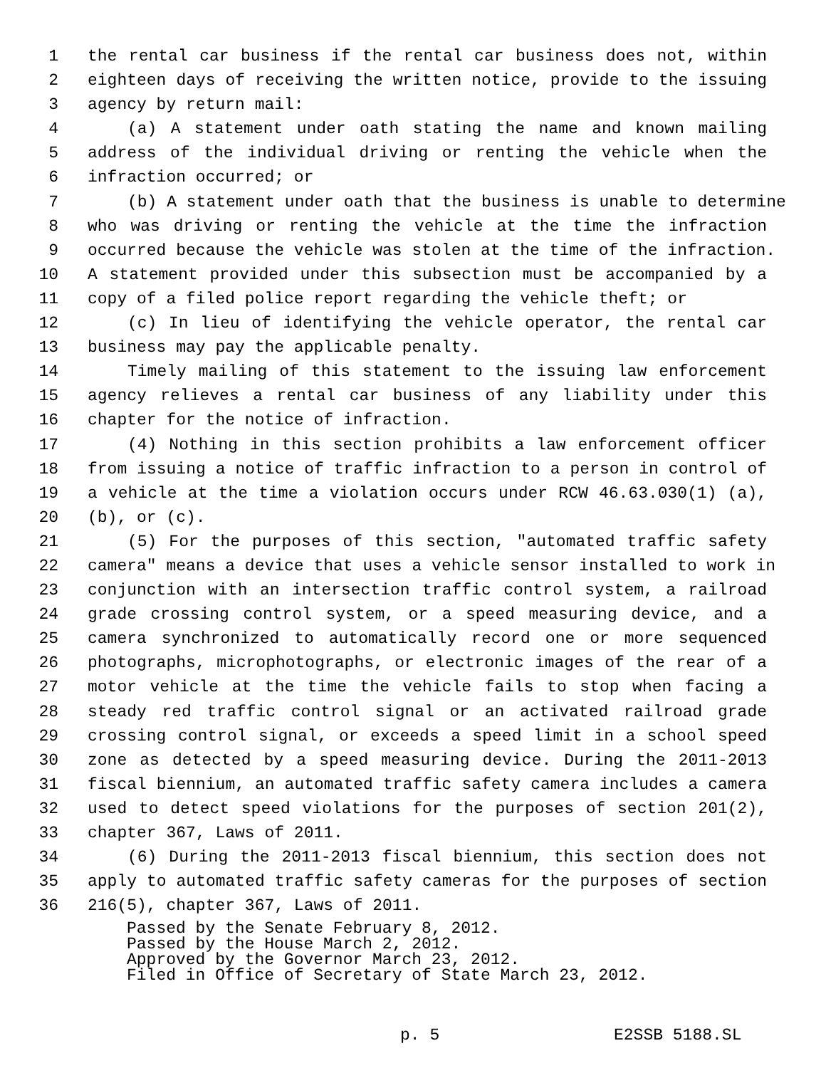1 the rental car business if the rental car business does not, within
2 eighteen days of receiving the written notice, provide to the issuing
3 agency by return mail:
4 (a) A statement under oath stating the name and known mailing
5 address of the individual driving or renting the vehicle when the
6 infraction occurred; or
7 (b) A statement under oath that the business is unable to determine
8 who was driving or renting the vehicle at the time the infraction
9 occurred because the vehicle was stolen at the time of the infraction.
10 A statement provided under this subsection must be accompanied by a
11 copy of a filed police report regarding the vehicle theft; or
12 (c) In lieu of identifying the vehicle operator, the rental car
13 business may pay the applicable penalty.
14 Timely mailing of this statement to the issuing law enforcement
15 agency relieves a rental car business of any liability under this
16 chapter for the notice of infraction.
17 (4) Nothing in this section prohibits a law enforcement officer
18 from issuing a notice of traffic infraction to a person in control of
19 a vehicle at the time a violation occurs under RCW 46.63.030(1) (a),
20 (b), or (c).
21 (5) For the purposes of this section, "automated traffic safety
22 camera" means a device that uses a vehicle sensor installed to work in
23 conjunction with an intersection traffic control system, a railroad
24 grade crossing control system, or a speed measuring device, and a
25 camera synchronized to automatically record one or more sequenced
26 photographs, microphotographs, or electronic images of the rear of a
27 motor vehicle at the time the vehicle fails to stop when facing a
28 steady red traffic control signal or an activated railroad grade
29 crossing control signal, or exceeds a speed limit in a school speed
30 zone as detected by a speed measuring device. During the 2011-2013
31 fiscal biennium, an automated traffic safety camera includes a camera
32 used to detect speed violations for the purposes of section 201(2),
33 chapter 367, Laws of 2011.
34 (6) During the 2011-2013 fiscal biennium, this section does not
35 apply to automated traffic safety cameras for the purposes of section
36 216(5), chapter 367, Laws of 2011.
Passed by the Senate February 8, 2012.
Passed by the House March 2, 2012.
Approved by the Governor March 23, 2012.
Filed in Office of Secretary of State March 23, 2012.
p. 5 E2SSB 5188.SL